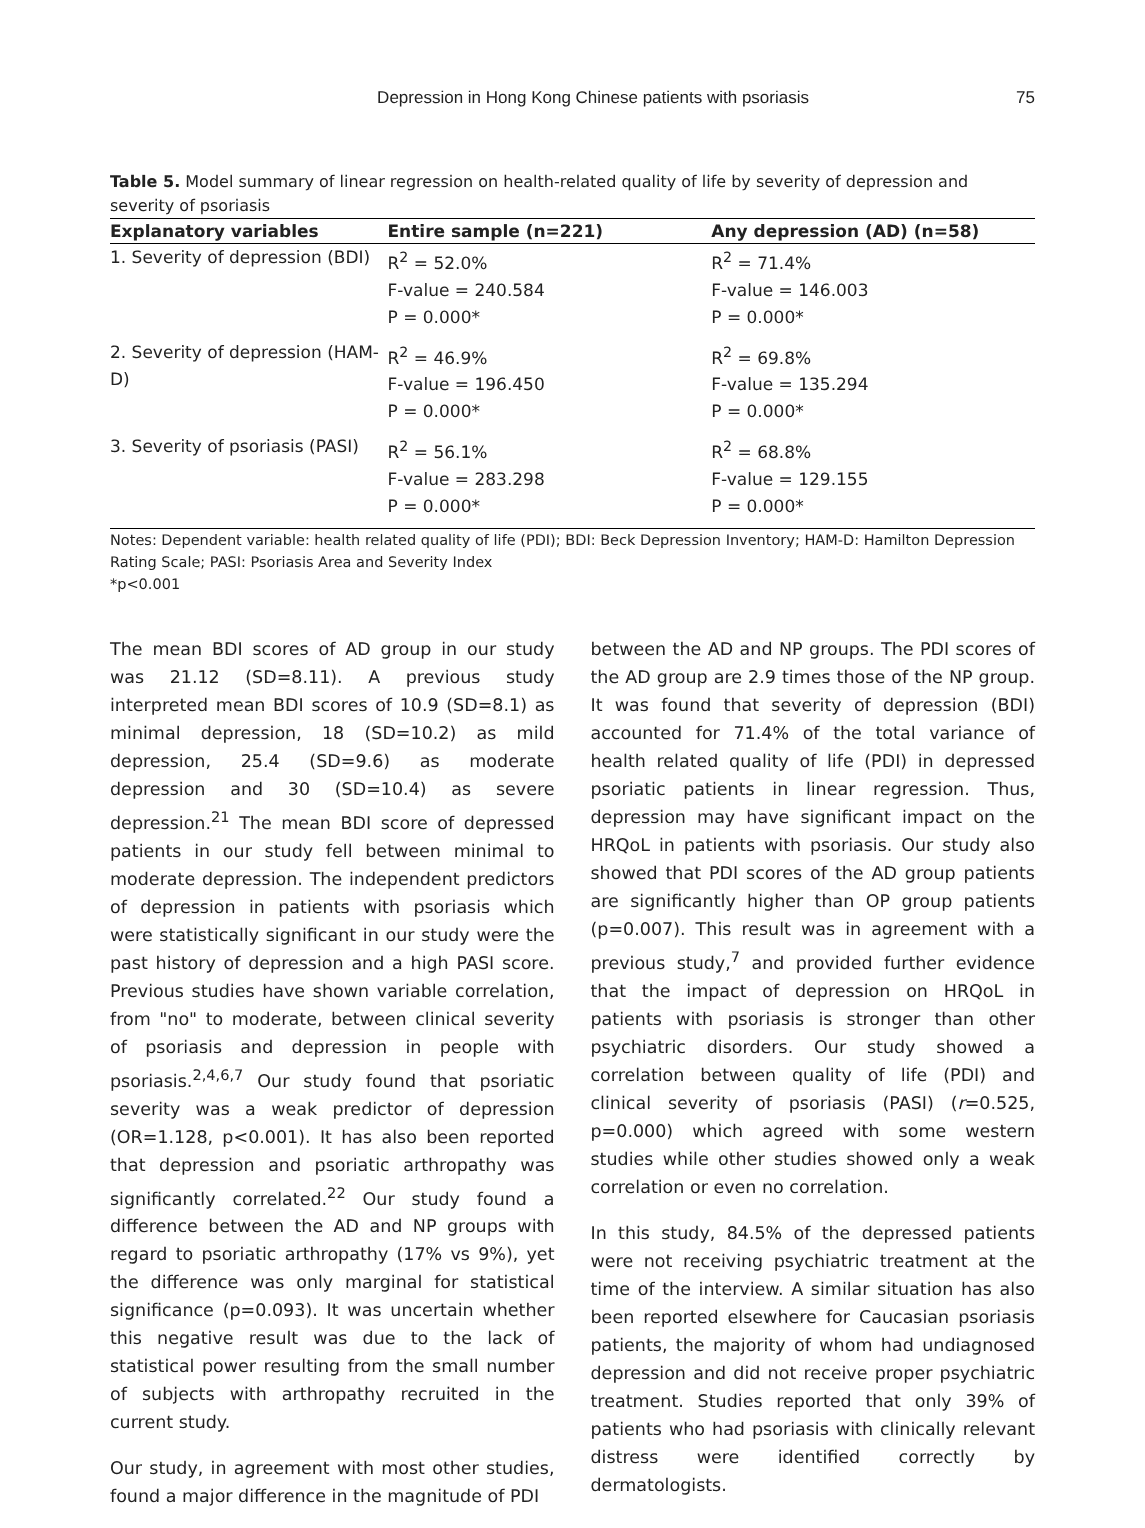Depression in Hong Kong Chinese patients with psoriasis 75
Table 5. Model summary of linear regression on health-related quality of life by severity of depression and severity of psoriasis
| Explanatory variables | Entire sample (n=221) | Any depression (AD) (n=58) |
| --- | --- | --- |
| 1. Severity of depression (BDI) | R<sup>2</sup> = 52.0% F-value = 240.584 P = 0.000* | R<sup>2</sup> = 71.4% F-value = 146.003 P = 0.000* |
| 2. Severity of depression (HAM-D) | R<sup>2</sup> = 46.9% F-value = 196.450 P = 0.000* | R<sup>2</sup> = 69.8% F-value = 135.294 P = 0.000* |
| 3. Severity of psoriasis (PASI) | R<sup>2</sup> = 56.1% F-value = 283.298 P = 0.000* | R<sup>2</sup> = 68.8% F-value = 129.155 P = 0.000* |
Notes: Dependent variable: health related quality of life (PDI); BDI: Beck Depression Inventory; HAM-D: Hamilton Depression Rating Scale; PASI: Psoriasis Area and Severity Index
*p<0.001
The mean BDI scores of AD group in our study was 21.12 (SD=8.11). A previous study interpreted mean BDI scores of 10.9 (SD=8.1) as minimal depression, 18 (SD=10.2) as mild depression, 25.4 (SD=9.6) as moderate depression and 30 (SD=10.4) as severe depression.<sup>21</sup> The mean BDI score of depressed patients in our study fell between minimal to moderate depression. The independent predictors of depression in patients with psoriasis which were statistically significant in our study were the past history of depression and a high PASI score. Previous studies have shown variable correlation, from "no" to moderate, between clinical severity of psoriasis and depression in people with psoriasis.<sup>2,4,6,7</sup> Our study found that psoriatic severity was a weak predictor of depression (OR=1.128, p<0.001). It has also been reported that depression and psoriatic arthropathy was significantly correlated.<sup>22</sup> Our study found a difference between the AD and NP groups with regard to psoriatic arthropathy (17% vs 9%), yet the difference was only marginal for statistical significance (p=0.093). It was uncertain whether this negative result was due to the lack of statistical power resulting from the small number of subjects with arthropathy recruited in the current study.
Our study, in agreement with most other studies, found a major difference in the magnitude of PDI
between the AD and NP groups. The PDI scores of the AD group are 2.9 times those of the NP group. It was found that severity of depression (BDI) accounted for 71.4% of the total variance of health related quality of life (PDI) in depressed psoriatic patients in linear regression. Thus, depression may have significant impact on the HRQoL in patients with psoriasis. Our study also showed that PDI scores of the AD group patients are significantly higher than OP group patients (p=0.007). This result was in agreement with a previous study,<sup>7</sup> and provided further evidence that the impact of depression on HRQoL in patients with psoriasis is stronger than other psychiatric disorders. Our study showed a correlation between quality of life (PDI) and clinical severity of psoriasis (PASI) (r=0.525, p=0.000) which agreed with some western studies while other studies showed only a weak correlation or even no correlation.
In this study, 84.5% of the depressed patients were not receiving psychiatric treatment at the time of the interview. A similar situation has also been reported elsewhere for Caucasian psoriasis patients, the majority of whom had undiagnosed depression and did not receive proper psychiatric treatment. Studies reported that only 39% of patients who had psoriasis with clinically relevant distress were identified correctly by dermatologists.